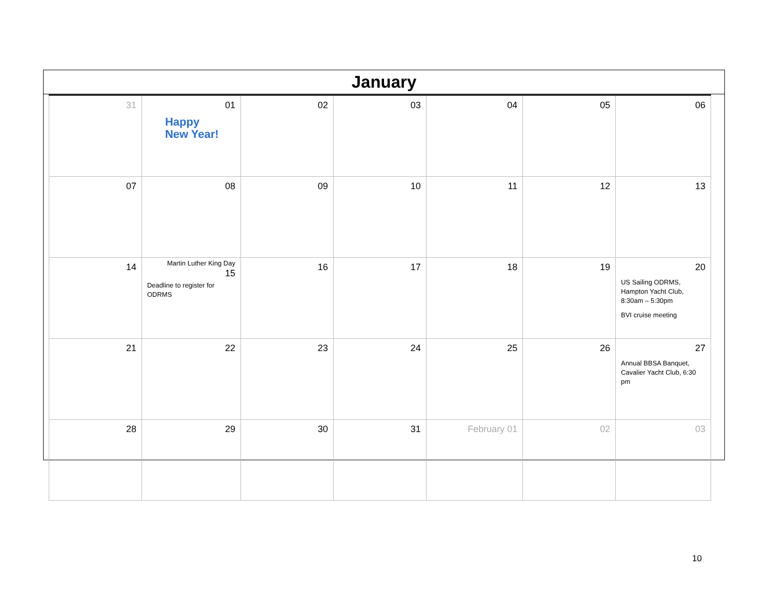January
| 31 | 01 Happy New Year! | 02 | 03 | 04 | 05 | 06 |
| 07 | 08 | 09 | 10 | 11 | 12 | 13 |
| 14 | Martin Luther King Day 15 Deadline to register for ODRMS | 16 | 17 | 18 | 19 | 20 US Sailing ODRMS, Hampton Yacht Club, 8:30am – 5:30pm BVI cruise meeting |
| 21 | 22 | 23 | 24 | 25 | 26 | 27 Annual BBSA Banquet, Cavalier Yacht Club, 6:30 pm |
| 28 | 29 | 30 | 31 | February 01 | 02 | 03 |
10